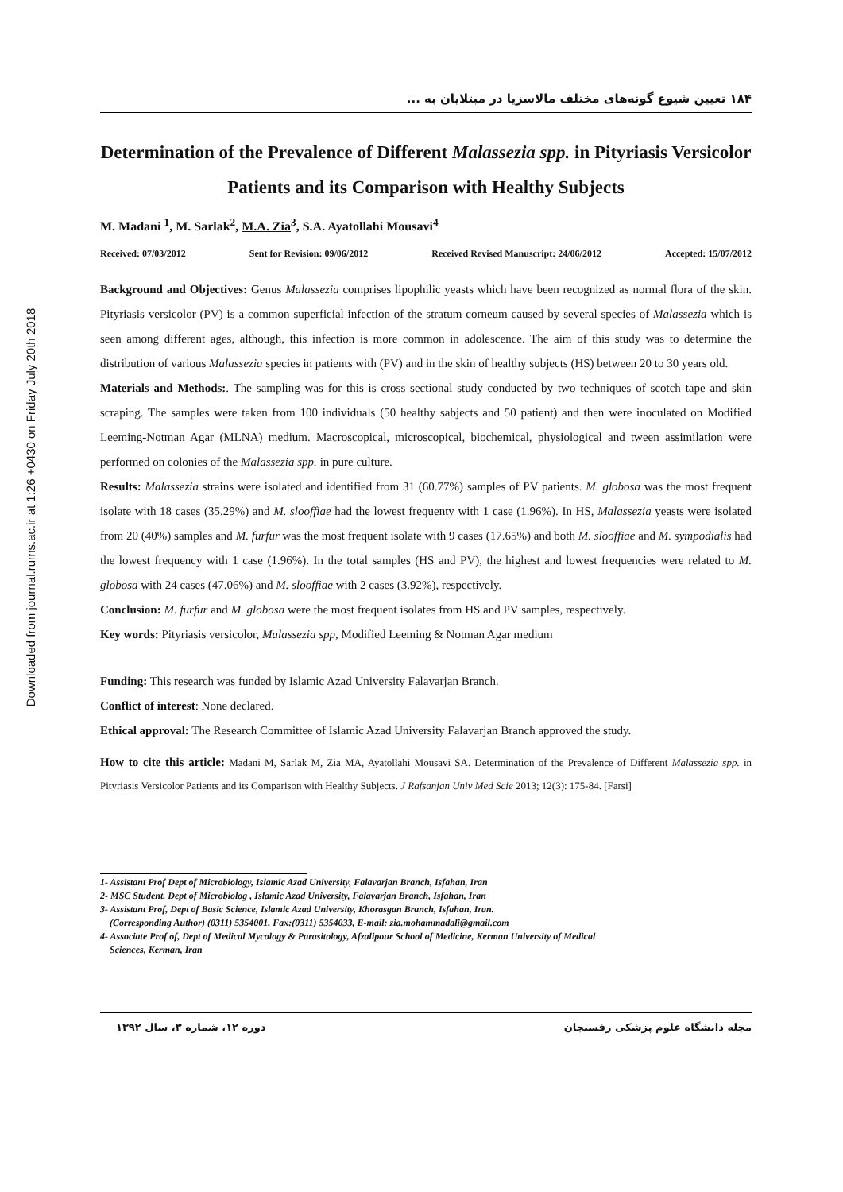Downloaded from journal.rums.ac.ir at 1:26 +0430 on Friday July 20th 2018
۱۸۴ تعیین شیوع گونه‌های مختلف مالاسزیا در مبتلایان به ...
Determination of the Prevalence of Different Malassezia spp. in Pityriasis Versicolor Patients and its Comparison with Healthy Subjects
M. Madani <sup>1</sup>, M. Sarlak<sup>2</sup>, M.A. Zia<sup>3</sup>, S.A. Ayatollahi Mousavi<sup>4</sup>
Received: 07/03/2012 Sent for Revision: 09/06/2012 Received Revised Manuscript: 24/06/2012 Accepted: 15/07/2012
Background and Objectives: Genus Malassezia comprises lipophilic yeasts which have been recognized as normal flora of the skin. Pityriasis versicolor (PV) is a common superficial infection of the stratum corneum caused by several species of Malassezia which is seen among different ages, although, this infection is more common in adolescence. The aim of this study was to determine the distribution of various Malassezia species in patients with (PV) and in the skin of healthy subjects (HS) between 20 to 30 years old.
Materials and Methods:. The sampling was for this is cross sectional study conducted by two techniques of scotch tape and skin scraping. The samples were taken from 100 individuals (50 healthy sabjects and 50 patient) and then were inoculated on Modified Leeming-Notman Agar (MLNA) medium. Macroscopical, microscopical, biochemical, physiological and tween assimilation were performed on colonies of the Malassezia spp. in pure culture.
Results: Malassezia strains were isolated and identified from 31 (60.77%) samples of PV patients. M. globosa was the most frequent isolate with 18 cases (35.29%) and M. slooffiae had the lowest frequenty with 1 case (1.96%). In HS, Malassezia yeasts were isolated from 20 (40%) samples and M. furfur was the most frequent isolate with 9 cases (17.65%) and both M. slooffiae and M. sympodialis had the lowest frequency with 1 case (1.96%). In the total samples (HS and PV), the highest and lowest frequencies were related to M. globosa with 24 cases (47.06%) and M. slooffiae with 2 cases (3.92%), respectively.
Conclusion: M. furfur and M. globosa were the most frequent isolates from HS and PV samples, respectively.
Key words: Pityriasis versicolor, Malassezia spp, Modified Leeming & Notman Agar medium
Funding: This research was funded by Islamic Azad University Falavarjan Branch.
Conflict of interest: None declared.
Ethical approval: The Research Committee of Islamic Azad University Falavarjan Branch approved the study.
How to cite this article: Madani M, Sarlak M, Zia MA, Ayatollahi Mousavi SA. Determination of the Prevalence of Different Malassezia spp. in Pityriasis Versicolor Patients and its Comparison with Healthy Subjects. J Rafsanjan Univ Med Scie 2013; 12(3): 175-84. [Farsi]
1- Assistant Prof Dept of Microbiology, Islamic Azad University, Falavarjan Branch, Isfahan, Iran
2- MSC Student, Dept of Microbiolog , Islamic Azad University, Falavarjan Branch, Isfahan, Iran
3- Assistant Prof, Dept of Basic Science, Islamic Azad University, Khorasgan Branch, Isfahan, Iran.
(Corresponding Author) (0311) 5354001, Fax:(0311) 5354033, E-mail: zia.mohammadali@gmail.com
4- Associate Prof of, Dept of Medical Mycology & Parasitology, Afzalipour School of Medicine, Kerman University of Medical
Sciences, Kerman, Iran
مجله دانشگاه علوم پزشکی رفسنجان دوره ۱۲، شماره ۳، سال ۱۳۹۲